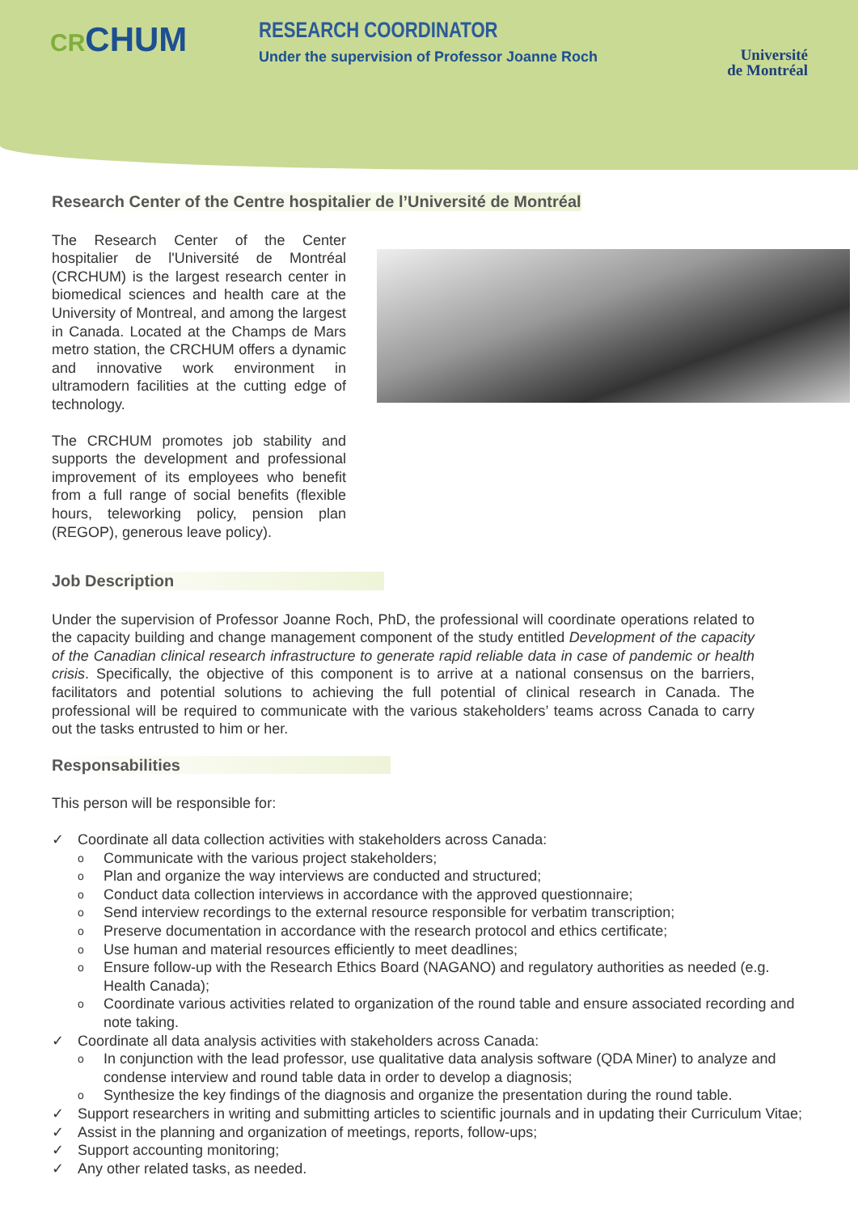CRCHUM
RESEARCH COORDINATOR
Under the supervision of Professor Joanne Roch
Université
de Montréal
Research Center of the Centre hospitalier de l’Université de Montréal
The Research Center of the Center hospitalier de l'Université de Montréal (CRCHUM) is the largest research center in biomedical sciences and health care at the University of Montreal, and among the largest in Canada. Located at the Champs de Mars metro station, the CRCHUM offers a dynamic and innovative work environment in ultramodern facilities at the cutting edge of technology.
The CRCHUM promotes job stability and supports the development and professional improvement of its employees who benefit from a full range of social benefits (flexible hours, teleworking policy, pension plan (REGOP), generous leave policy).
Job Description
Under the supervision of Professor Joanne Roch, PhD, the professional will coordinate operations related to the capacity building and change management component of the study entitled Development of the capacity of the Canadian clinical research infrastructure to generate rapid reliable data in case of pandemic or health crisis. Specifically, the objective of this component is to arrive at a national consensus on the barriers, facilitators and potential solutions to achieving the full potential of clinical research in Canada. The professional will be required to communicate with the various stakeholders’ teams across Canada to carry out the tasks entrusted to him or her.
Responsabilities
This person will be responsible for:
✓ Coordinate all data collection activities with stakeholders across Canada:
o Communicate with the various project stakeholders;
o Plan and organize the way interviews are conducted and structured;
o Conduct data collection interviews in accordance with the approved questionnaire;
o Send interview recordings to the external resource responsible for verbatim transcription;
o Preserve documentation in accordance with the research protocol and ethics certificate;
o Use human and material resources efficiently to meet deadlines;
o Ensure follow-up with the Research Ethics Board (NAGANO) and regulatory authorities as needed (e.g. Health Canada);
o Coordinate various activities related to organization of the round table and ensure associated recording and note taking.
✓ Coordinate all data analysis activities with stakeholders across Canada:
o In conjunction with the lead professor, use qualitative data analysis software (QDA Miner) to analyze and condense interview and round table data in order to develop a diagnosis;
o Synthesize the key findings of the diagnosis and organize the presentation during the round table.
✓ Support researchers in writing and submitting articles to scientific journals and in updating their Curriculum Vitae;
✓ Assist in the planning and organization of meetings, reports, follow-ups;
✓ Support accounting monitoring;
✓ Any other related tasks, as needed.